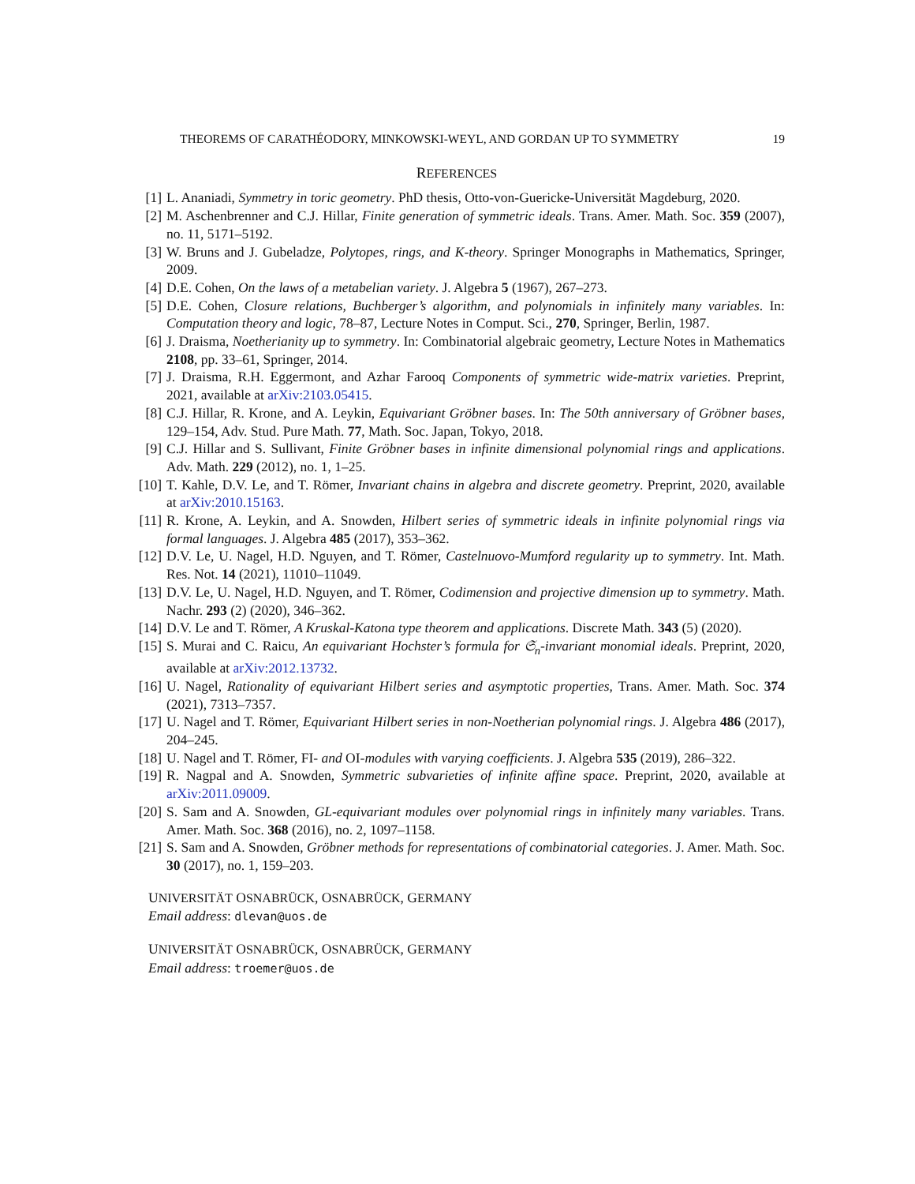THEOREMS OF CARATHÉODORY, MINKOWSKI-WEYL, AND GORDAN UP TO SYMMETRY 19
REFERENCES
[1] L. Ananiadi, Symmetry in toric geometry. PhD thesis, Otto-von-Guericke-Universität Magdeburg, 2020.
[2] M. Aschenbrenner and C.J. Hillar, Finite generation of symmetric ideals. Trans. Amer. Math. Soc. 359 (2007), no. 11, 5171–5192.
[3] W. Bruns and J. Gubeladze, Polytopes, rings, and K-theory. Springer Monographs in Mathematics, Springer, 2009.
[4] D.E. Cohen, On the laws of a metabelian variety. J. Algebra 5 (1967), 267–273.
[5] D.E. Cohen, Closure relations, Buchberger’s algorithm, and polynomials in infinitely many variables. In: Computation theory and logic, 78–87, Lecture Notes in Comput. Sci., 270, Springer, Berlin, 1987.
[6] J. Draisma, Noetherianity up to symmetry. In: Combinatorial algebraic geometry, Lecture Notes in Mathematics 2108, pp. 33–61, Springer, 2014.
[7] J. Draisma, R.H. Eggermont, and Azhar Farooq Components of symmetric wide-matrix varieties. Preprint, 2021, available at arXiv:2103.05415.
[8] C.J. Hillar, R. Krone, and A. Leykin, Equivariant Gröbner bases. In: The 50th anniversary of Gröbner bases, 129–154, Adv. Stud. Pure Math. 77, Math. Soc. Japan, Tokyo, 2018.
[9] C.J. Hillar and S. Sullivant, Finite Gröbner bases in infinite dimensional polynomial rings and applications. Adv. Math. 229 (2012), no. 1, 1–25.
[10] T. Kahle, D.V. Le, and T. Römer, Invariant chains in algebra and discrete geometry. Preprint, 2020, available at arXiv:2010.15163.
[11] R. Krone, A. Leykin, and A. Snowden, Hilbert series of symmetric ideals in infinite polynomial rings via formal languages. J. Algebra 485 (2017), 353–362.
[12] D.V. Le, U. Nagel, H.D. Nguyen, and T. Römer, Castelnuovo-Mumford regularity up to symmetry. Int. Math. Res. Not. 14 (2021), 11010–11049.
[13] D.V. Le, U. Nagel, H.D. Nguyen, and T. Römer, Codimension and projective dimension up to symmetry. Math. Nachr. 293 (2) (2020), 346–362.
[14] D.V. Le and T. Römer, A Kruskal-Katona type theorem and applications. Discrete Math. 343 (5) (2020).
[15] S. Murai and C. Raicu, An equivariant Hochster’s formula for 𝔖<sub>n</sub>-invariant monomial ideals. Preprint, 2020, available at arXiv:2012.13732.
[16] U. Nagel, Rationality of equivariant Hilbert series and asymptotic properties, Trans. Amer. Math. Soc. 374 (2021), 7313–7357.
[17] U. Nagel and T. Römer, Equivariant Hilbert series in non-Noetherian polynomial rings. J. Algebra 486 (2017), 204–245.
[18] U. Nagel and T. Römer, FI- and OI-modules with varying coefficients. J. Algebra 535 (2019), 286–322.
[19] R. Nagpal and A. Snowden, Symmetric subvarieties of infinite affine space. Preprint, 2020, available at arXiv:2011.09009.
[20] S. Sam and A. Snowden, GL-equivariant modules over polynomial rings in infinitely many variables. Trans. Amer. Math. Soc. 368 (2016), no. 2, 1097–1158.
[21] S. Sam and A. Snowden, Gröbner methods for representations of combinatorial categories. J. Amer. Math. Soc. 30 (2017), no. 1, 159–203.
UNIVERSITÄT OSNABRÜCK, OSNABRÜCK, GERMANY
Email address: dlevan@uos.de
UNIVERSITÄT OSNABRÜCK, OSNABRÜCK, GERMANY
Email address: troemer@uos.de